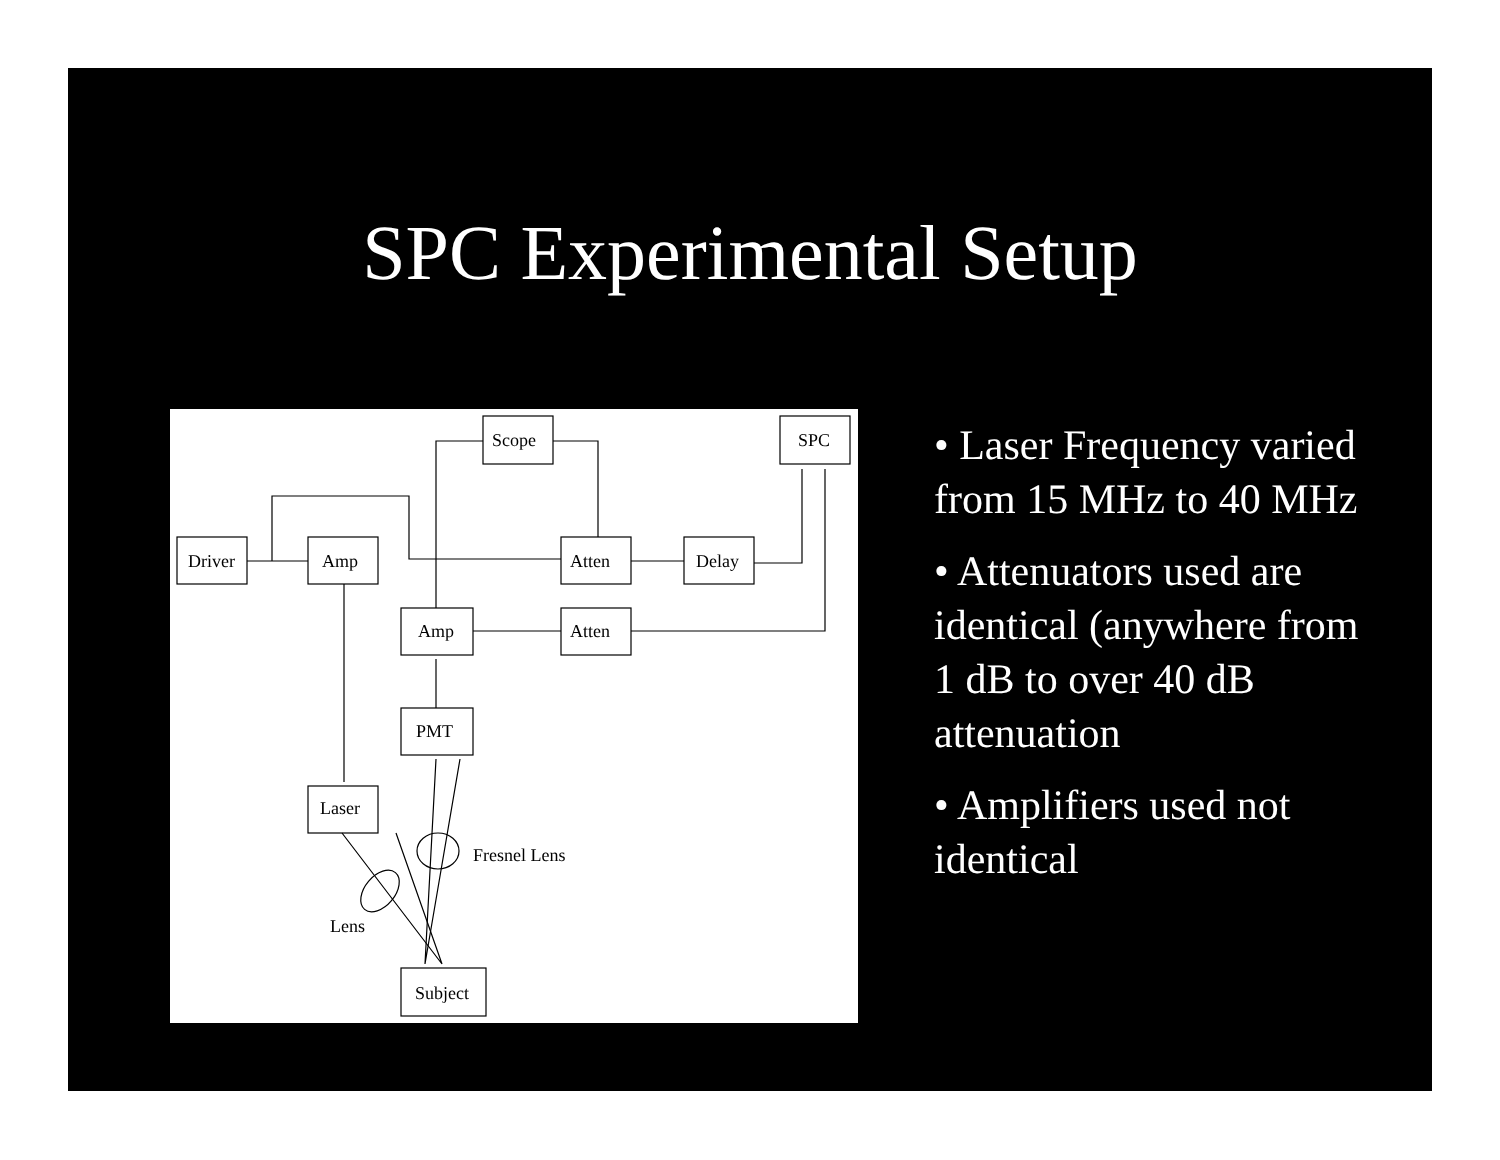SPC Experimental Setup
Scope
SPC
Driver
Amp
Atten
Delay
Amp
Atten
PMT
Laser
Subject
Fresnel Lens
Lens
• Laser Frequency varied from 15 MHz to 40 MHz
• Attenuators used are identical (anywhere from 1 dB to over 40 dB attenuation
• Amplifiers used not identical